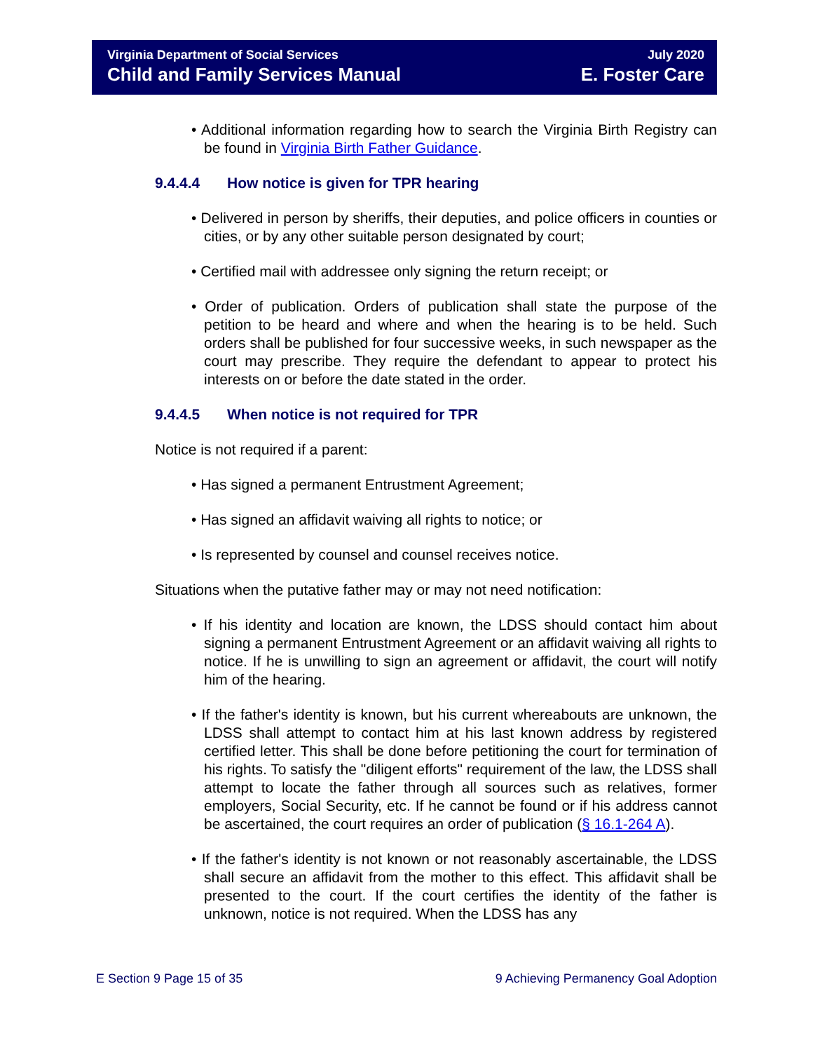Virginia Department of Social Services
Child and Family Services Manual
July 2020
E. Foster Care
• Additional information regarding how to search the Virginia Birth Registry can be found in Virginia Birth Father Guidance.
9.4.4.4 How notice is given for TPR hearing
• Delivered in person by sheriffs, their deputies, and police officers in counties or cities, or by any other suitable person designated by court;
• Certified mail with addressee only signing the return receipt; or
• Order of publication. Orders of publication shall state the purpose of the petition to be heard and where and when the hearing is to be held. Such orders shall be published for four successive weeks, in such newspaper as the court may prescribe. They require the defendant to appear to protect his interests on or before the date stated in the order.
9.4.4.5 When notice is not required for TPR
Notice is not required if a parent:
• Has signed a permanent Entrustment Agreement;
• Has signed an affidavit waiving all rights to notice; or
• Is represented by counsel and counsel receives notice.
Situations when the putative father may or may not need notification:
• If his identity and location are known, the LDSS should contact him about signing a permanent Entrustment Agreement or an affidavit waiving all rights to notice. If he is unwilling to sign an agreement or affidavit, the court will notify him of the hearing.
• If the father's identity is known, but his current whereabouts are unknown, the LDSS shall attempt to contact him at his last known address by registered certified letter. This shall be done before petitioning the court for termination of his rights. To satisfy the "diligent efforts" requirement of the law, the LDSS shall attempt to locate the father through all sources such as relatives, former employers, Social Security, etc. If he cannot be found or if his address cannot be ascertained, the court requires an order of publication (§ 16.1-264 A).
• If the father's identity is not known or not reasonably ascertainable, the LDSS shall secure an affidavit from the mother to this effect. This affidavit shall be presented to the court. If the court certifies the identity of the father is unknown, notice is not required. When the LDSS has any
E Section 9 Page 15 of 35 9 Achieving Permanency Goal Adoption